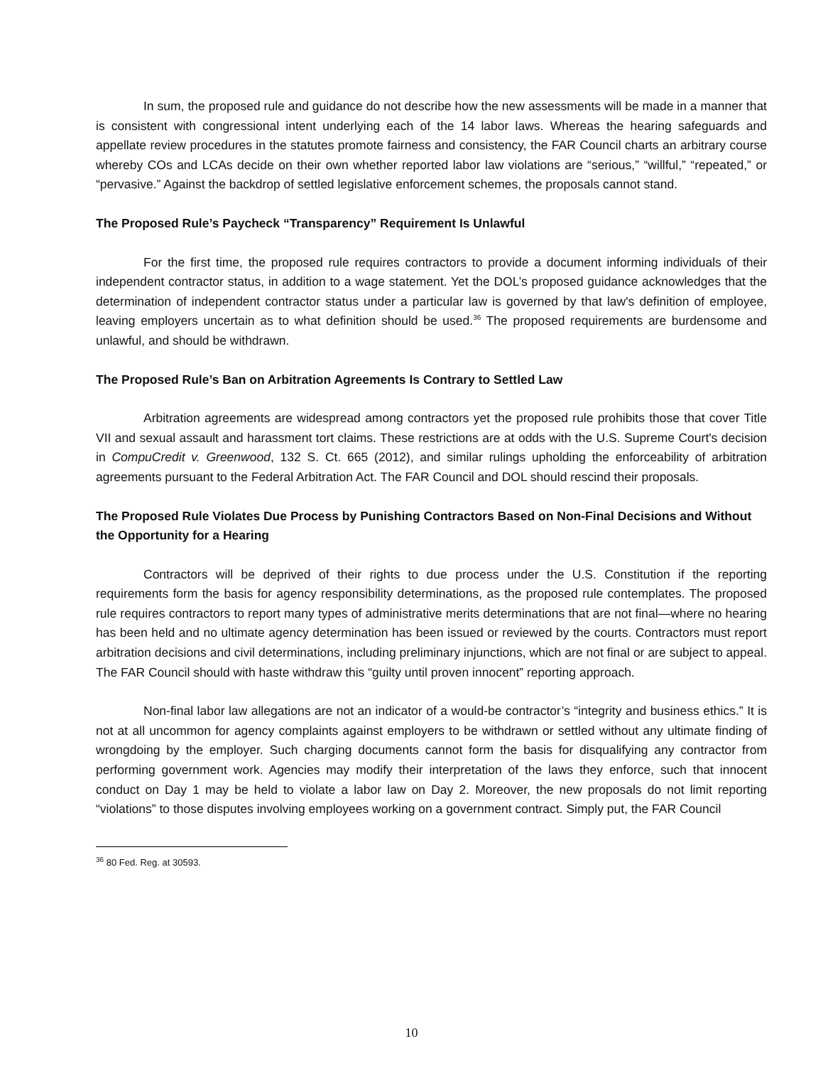In sum, the proposed rule and guidance do not describe how the new assessments will be made in a manner that is consistent with congressional intent underlying each of the 14 labor laws. Whereas the hearing safeguards and appellate review procedures in the statutes promote fairness and consistency, the FAR Council charts an arbitrary course whereby COs and LCAs decide on their own whether reported labor law violations are “serious,” “willful,” “repeated,” or “pervasive.” Against the backdrop of settled legislative enforcement schemes, the proposals cannot stand.
The Proposed Rule’s Paycheck “Transparency” Requirement Is Unlawful
For the first time, the proposed rule requires contractors to provide a document informing individuals of their independent contractor status, in addition to a wage statement. Yet the DOL’s proposed guidance acknowledges that the determination of independent contractor status under a particular law is governed by that law's definition of employee, leaving employers uncertain as to what definition should be used.<sup>36</sup> The proposed requirements are burdensome and unlawful, and should be withdrawn.
The Proposed Rule’s Ban on Arbitration Agreements Is Contrary to Settled Law
Arbitration agreements are widespread among contractors yet the proposed rule prohibits those that cover Title VII and sexual assault and harassment tort claims. These restrictions are at odds with the U.S. Supreme Court's decision in CompuCredit v. Greenwood, 132 S. Ct. 665 (2012), and similar rulings upholding the enforceability of arbitration agreements pursuant to the Federal Arbitration Act. The FAR Council and DOL should rescind their proposals.
The Proposed Rule Violates Due Process by Punishing Contractors Based on Non-Final Decisions and Without the Opportunity for a Hearing
Contractors will be deprived of their rights to due process under the U.S. Constitution if the reporting requirements form the basis for agency responsibility determinations, as the proposed rule contemplates. The proposed rule requires contractors to report many types of administrative merits determinations that are not final—where no hearing has been held and no ultimate agency determination has been issued or reviewed by the courts. Contractors must report arbitration decisions and civil determinations, including preliminary injunctions, which are not final or are subject to appeal. The FAR Council should with haste withdraw this “guilty until proven innocent” reporting approach.
Non-final labor law allegations are not an indicator of a would-be contractor’s “integrity and business ethics.” It is not at all uncommon for agency complaints against employers to be withdrawn or settled without any ultimate finding of wrongdoing by the employer. Such charging documents cannot form the basis for disqualifying any contractor from performing government work. Agencies may modify their interpretation of the laws they enforce, such that innocent conduct on Day 1 may be held to violate a labor law on Day 2. Moreover, the new proposals do not limit reporting “violations” to those disputes involving employees working on a government contract. Simply put, the FAR Council
<sup>36</sup> 80 Fed. Reg. at 30593.
10